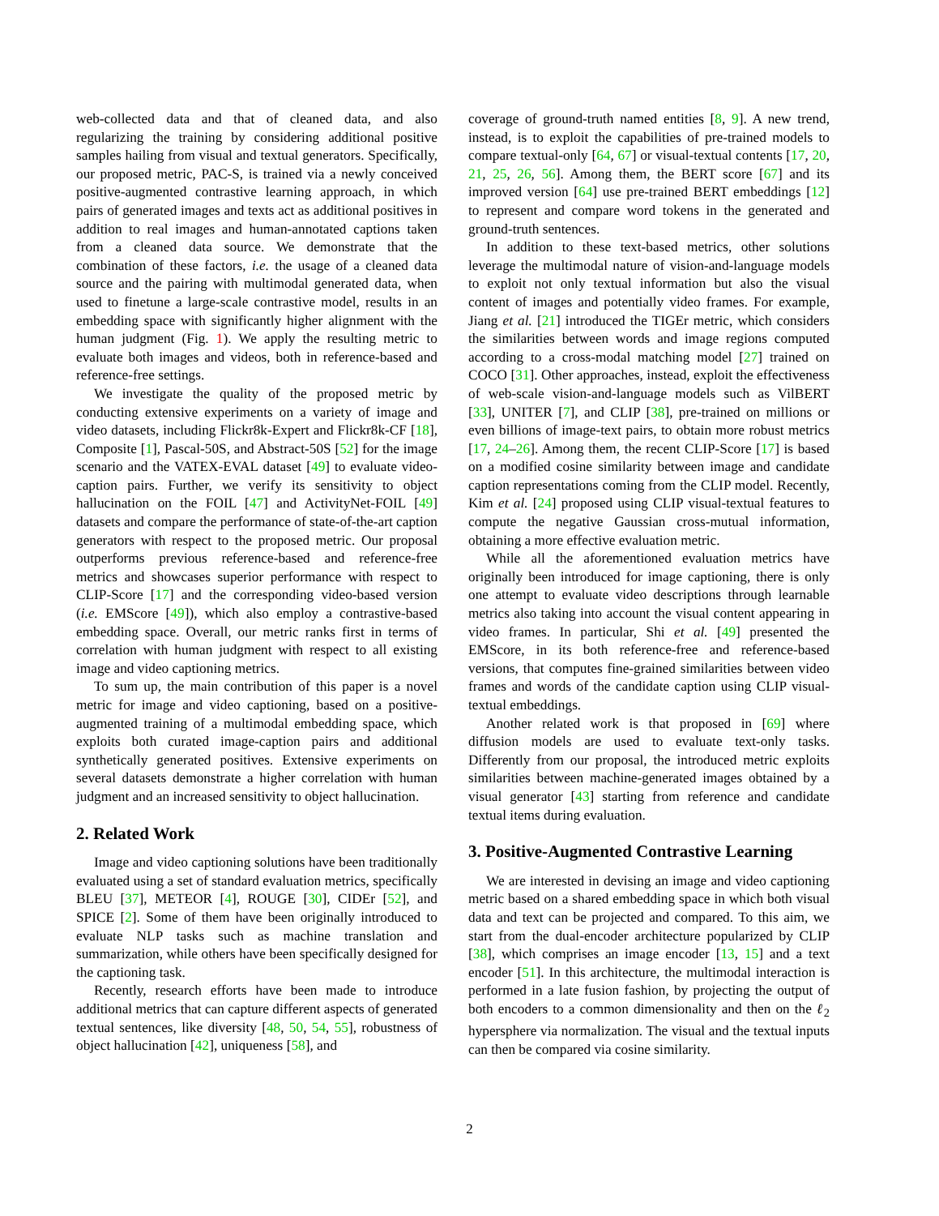web-collected data and that of cleaned data, and also regularizing the training by considering additional positive samples hailing from visual and textual generators. Specifically, our proposed metric, PAC-S, is trained via a newly conceived positive-augmented contrastive learning approach, in which pairs of generated images and texts act as additional positives in addition to real images and human-annotated captions taken from a cleaned data source. We demonstrate that the combination of these factors, i.e. the usage of a cleaned data source and the pairing with multimodal generated data, when used to finetune a large-scale contrastive model, results in an embedding space with significantly higher alignment with the human judgment (Fig. 1). We apply the resulting metric to evaluate both images and videos, both in reference-based and reference-free settings.
We investigate the quality of the proposed metric by conducting extensive experiments on a variety of image and video datasets, including Flickr8k-Expert and Flickr8k-CF [18], Composite [1], Pascal-50S, and Abstract-50S [52] for the image scenario and the VATEX-EVAL dataset [49] to evaluate video-caption pairs. Further, we verify its sensitivity to object hallucination on the FOIL [47] and ActivityNet-FOIL [49] datasets and compare the performance of state-of-the-art caption generators with respect to the proposed metric. Our proposal outperforms previous reference-based and reference-free metrics and showcases superior performance with respect to CLIP-Score [17] and the corresponding video-based version (i.e. EMScore [49]), which also employ a contrastive-based embedding space. Overall, our metric ranks first in terms of correlation with human judgment with respect to all existing image and video captioning metrics.
To sum up, the main contribution of this paper is a novel metric for image and video captioning, based on a positive-augmented training of a multimodal embedding space, which exploits both curated image-caption pairs and additional synthetically generated positives. Extensive experiments on several datasets demonstrate a higher correlation with human judgment and an increased sensitivity to object hallucination.
2. Related Work
Image and video captioning solutions have been traditionally evaluated using a set of standard evaluation metrics, specifically BLEU [37], METEOR [4], ROUGE [30], CIDEr [52], and SPICE [2]. Some of them have been originally introduced to evaluate NLP tasks such as machine translation and summarization, while others have been specifically designed for the captioning task.
Recently, research efforts have been made to introduce additional metrics that can capture different aspects of generated textual sentences, like diversity [48, 50, 54, 55], robustness of object hallucination [42], uniqueness [58], and
coverage of ground-truth named entities [8, 9]. A new trend, instead, is to exploit the capabilities of pre-trained models to compare textual-only [64, 67] or visual-textual contents [17, 20, 21, 25, 26, 56]. Among them, the BERT score [67] and its improved version [64] use pre-trained BERT embeddings [12] to represent and compare word tokens in the generated and ground-truth sentences.
In addition to these text-based metrics, other solutions leverage the multimodal nature of vision-and-language models to exploit not only textual information but also the visual content of images and potentially video frames. For example, Jiang et al. [21] introduced the TIGEr metric, which considers the similarities between words and image regions computed according to a cross-modal matching model [27] trained on COCO [31]. Other approaches, instead, exploit the effectiveness of web-scale vision-and-language models such as VilBERT [33], UNITER [7], and CLIP [38], pre-trained on millions or even billions of image-text pairs, to obtain more robust metrics [17, 24–26]. Among them, the recent CLIP-Score [17] is based on a modified cosine similarity between image and candidate caption representations coming from the CLIP model. Recently, Kim et al. [24] proposed using CLIP visual-textual features to compute the negative Gaussian cross-mutual information, obtaining a more effective evaluation metric.
While all the aforementioned evaluation metrics have originally been introduced for image captioning, there is only one attempt to evaluate video descriptions through learnable metrics also taking into account the visual content appearing in video frames. In particular, Shi et al. [49] presented the EMScore, in its both reference-free and reference-based versions, that computes fine-grained similarities between video frames and words of the candidate caption using CLIP visual-textual embeddings.
Another related work is that proposed in [69] where diffusion models are used to evaluate text-only tasks. Differently from our proposal, the introduced metric exploits similarities between machine-generated images obtained by a visual generator [43] starting from reference and candidate textual items during evaluation.
3. Positive-Augmented Contrastive Learning
We are interested in devising an image and video captioning metric based on a shared embedding space in which both visual data and text can be projected and compared. To this aim, we start from the dual-encoder architecture popularized by CLIP [38], which comprises an image encoder [13, 15] and a text encoder [51]. In this architecture, the multimodal interaction is performed in a late fusion fashion, by projecting the output of both encoders to a common dimensionality and then on the ℓ<sub>2</sub> hypersphere via normalization. The visual and the textual inputs can then be compared via cosine similarity.
2